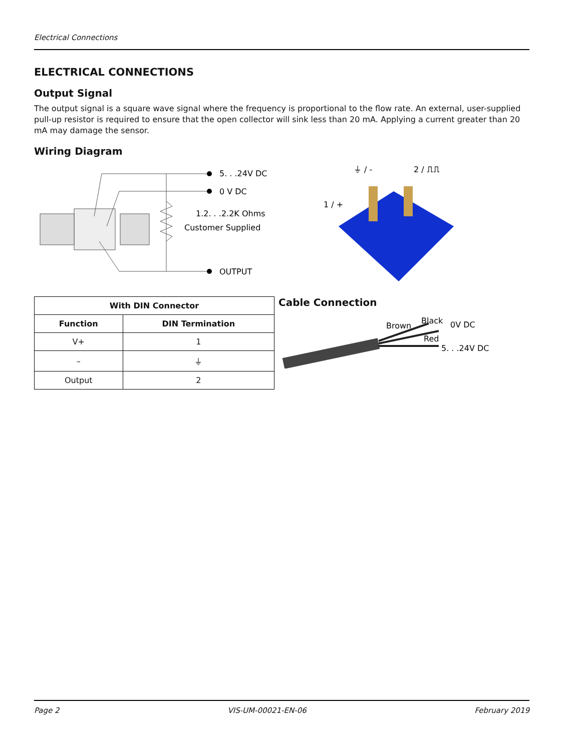Electrical Connections
ELECTRICAL CONNECTIONS
Output Signal
The output signal is a square wave signal where the frequency is proportional to the flow rate. An external, user-supplied pull-up resistor is required to ensure that the open collector will sink less than 20 mA. Applying a current greater than 20 mA may damage the sensor.
Wiring Diagram
5. . .24V DC
0 V DC
1.2. . .2.2K Ohms
Customer Supplied
OUTPUT
⏚ / -
2 / ⎍⎍
1 / +
| With DIN Connector | |
| --- | --- |
| Function | DIN Termination |
| V+ | 1 |
| – | ⏚ |
| Output | 2 |
Cable Connection
Brown
Black
0V DC
Red
5. . .24V DC
Page 2 VIS-UM-00021-EN-06 February 2019